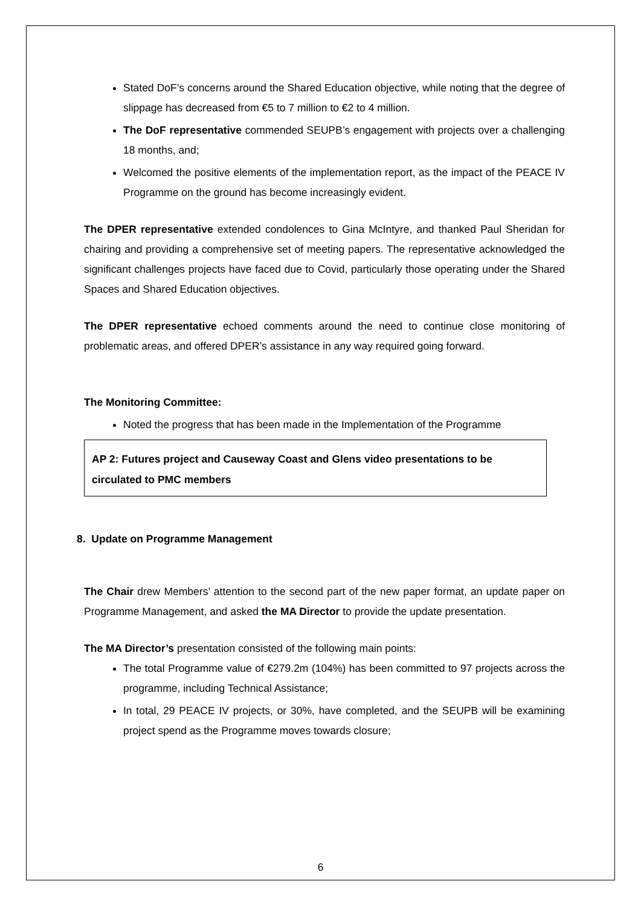Stated DoF’s concerns around the Shared Education objective, while noting that the degree of slippage has decreased from €5 to 7 million to €2 to 4 million.
The DoF representative commended SEUPB’s engagement with projects over a challenging 18 months, and;
Welcomed the positive elements of the implementation report, as the impact of the PEACE IV Programme on the ground has become increasingly evident.
The DPER representative extended condolences to Gina McIntyre, and thanked Paul Sheridan for chairing and providing a comprehensive set of meeting papers. The representative acknowledged the significant challenges projects have faced due to Covid, particularly those operating under the Shared Spaces and Shared Education objectives.
The DPER representative echoed comments around the need to continue close monitoring of problematic areas, and offered DPER’s assistance in any way required going forward.
The Monitoring Committee:
Noted the progress that has been made in the Implementation of the Programme
AP 2: Futures project and Causeway Coast and Glens video presentations to be circulated to PMC members
8. Update on Programme Management
The Chair drew Members’ attention to the second part of the new paper format, an update paper on Programme Management, and asked the MA Director to provide the update presentation.
The MA Director’s presentation consisted of the following main points:
The total Programme value of €279.2m (104%) has been committed to 97 projects across the programme, including Technical Assistance;
In total, 29 PEACE IV projects, or 30%, have completed, and the SEUPB will be examining project spend as the Programme moves towards closure;
6